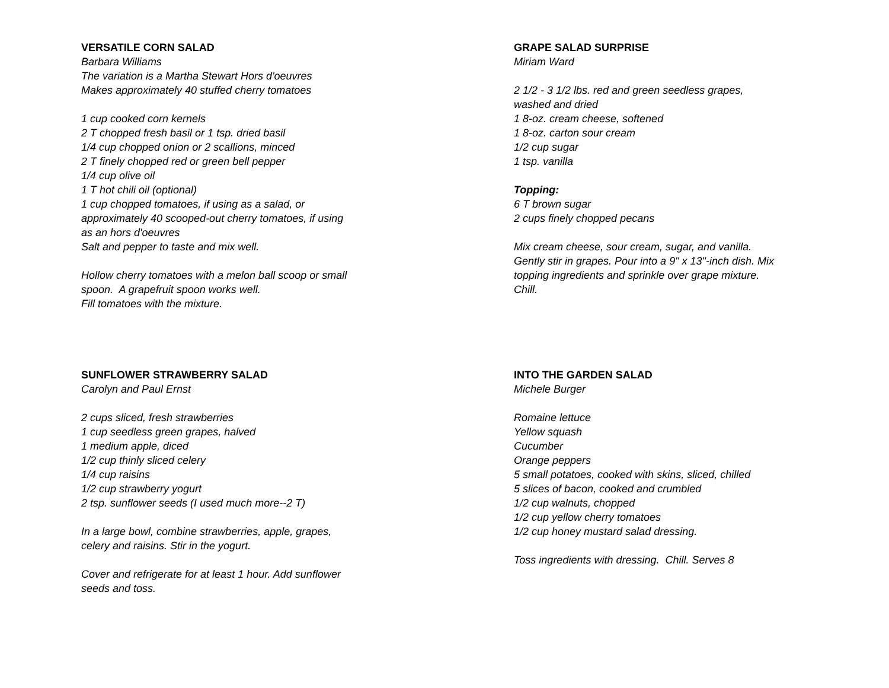VERSATILE CORN SALAD
Barbara Williams
The variation is a Martha Stewart Hors d'oeuvres
Makes approximately 40 stuffed cherry tomatoes
1 cup cooked corn kernels
2 T chopped fresh basil or 1 tsp. dried basil
1/4 cup chopped onion or 2 scallions, minced
2 T finely chopped red or green bell pepper
1/4 cup olive oil
1 T hot chili oil (optional)
1 cup chopped tomatoes, if using as a salad, or
approximately 40 scooped-out cherry tomatoes, if using
as an hors d'oeuvres
Salt and pepper to taste and mix well.
Hollow cherry tomatoes with a melon ball scoop or small
spoon. A grapefruit spoon works well.
Fill tomatoes with the mixture.
GRAPE SALAD SURPRISE
Miriam Ward
2 1/2 - 3 1/2 lbs. red and green seedless grapes,
washed and dried
1 8-oz. cream cheese, softened
1 8-oz. carton sour cream
1/2 cup sugar
1 tsp. vanilla
Topping:
6 T brown sugar
2 cups finely chopped pecans
Mix cream cheese, sour cream, sugar, and vanilla.
Gently stir in grapes. Pour into a 9" x 13"-inch dish. Mix
topping ingredients and sprinkle over grape mixture.
Chill.
SUNFLOWER STRAWBERRY SALAD
Carolyn and Paul Ernst
2 cups sliced, fresh strawberries
1 cup seedless green grapes, halved
1 medium apple, diced
1/2 cup thinly sliced celery
1/4 cup raisins
1/2 cup strawberry yogurt
2 tsp. sunflower seeds (I used much more--2 T)
In a large bowl, combine strawberries, apple, grapes,
celery and raisins. Stir in the yogurt.
Cover and refrigerate for at least 1 hour. Add sunflower
seeds and toss.
INTO THE GARDEN SALAD
Michele Burger
Romaine lettuce
Yellow squash
Cucumber
Orange peppers
5 small potatoes, cooked with skins, sliced, chilled
5 slices of bacon, cooked and crumbled
1/2 cup walnuts, chopped
1/2 cup yellow cherry tomatoes
1/2 cup honey mustard salad dressing.
Toss ingredients with dressing. Chill. Serves 8